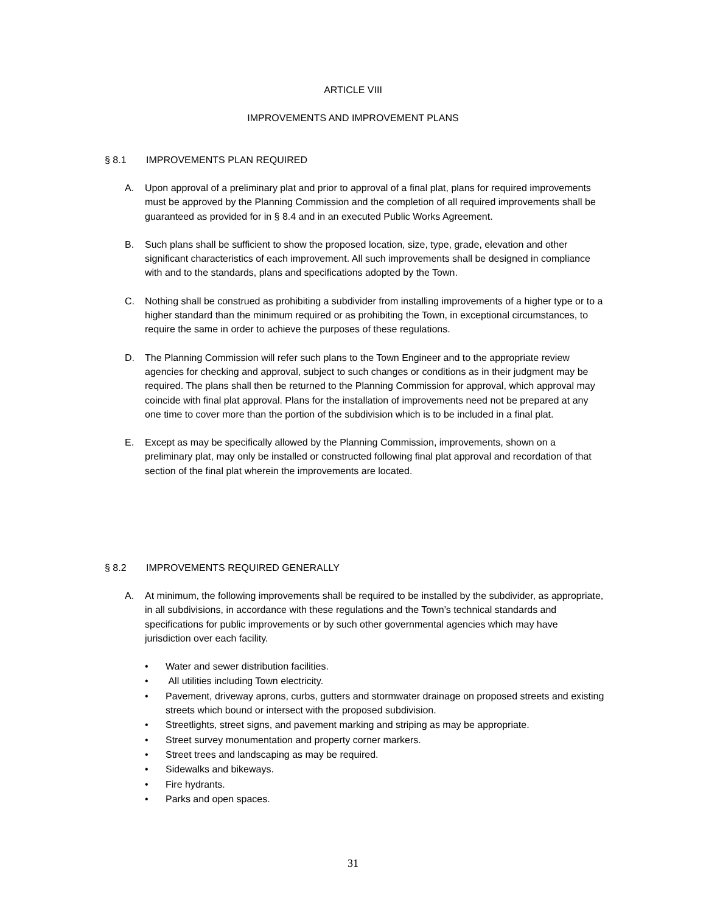ARTICLE VIII
IMPROVEMENTS AND IMPROVEMENT PLANS
§ 8.1 IMPROVEMENTS PLAN REQUIRED
A. Upon approval of a preliminary plat and prior to approval of a final plat, plans for required improvements must be approved by the Planning Commission and the completion of all required improvements shall be guaranteed as provided for in § 8.4 and in an executed Public Works Agreement.
B. Such plans shall be sufficient to show the proposed location, size, type, grade, elevation and other significant characteristics of each improvement. All such improvements shall be designed in compliance with and to the standards, plans and specifications adopted by the Town.
C. Nothing shall be construed as prohibiting a subdivider from installing improvements of a higher type or to a higher standard than the minimum required or as prohibiting the Town, in exceptional circumstances, to require the same in order to achieve the purposes of these regulations.
D. The Planning Commission will refer such plans to the Town Engineer and to the appropriate review agencies for checking and approval, subject to such changes or conditions as in their judgment may be required. The plans shall then be returned to the Planning Commission for approval, which approval may coincide with final plat approval. Plans for the installation of improvements need not be prepared at any one time to cover more than the portion of the subdivision which is to be included in a final plat.
E. Except as may be specifically allowed by the Planning Commission, improvements, shown on a preliminary plat, may only be installed or constructed following final plat approval and recordation of that section of the final plat wherein the improvements are located.
§ 8.2 IMPROVEMENTS REQUIRED GENERALLY
A. At minimum, the following improvements shall be required to be installed by the subdivider, as appropriate, in all subdivisions, in accordance with these regulations and the Town’s technical standards and specifications for public improvements or by such other governmental agencies which may have jurisdiction over each facility.
• Water and sewer distribution facilities.
• All utilities including Town electricity.
• Pavement, driveway aprons, curbs, gutters and stormwater drainage on proposed streets and existing streets which bound or intersect with the proposed subdivision.
• Streetlights, street signs, and pavement marking and striping as may be appropriate.
• Street survey monumentation and property corner markers.
• Street trees and landscaping as may be required.
• Sidewalks and bikeways.
• Fire hydrants.
• Parks and open spaces.
31